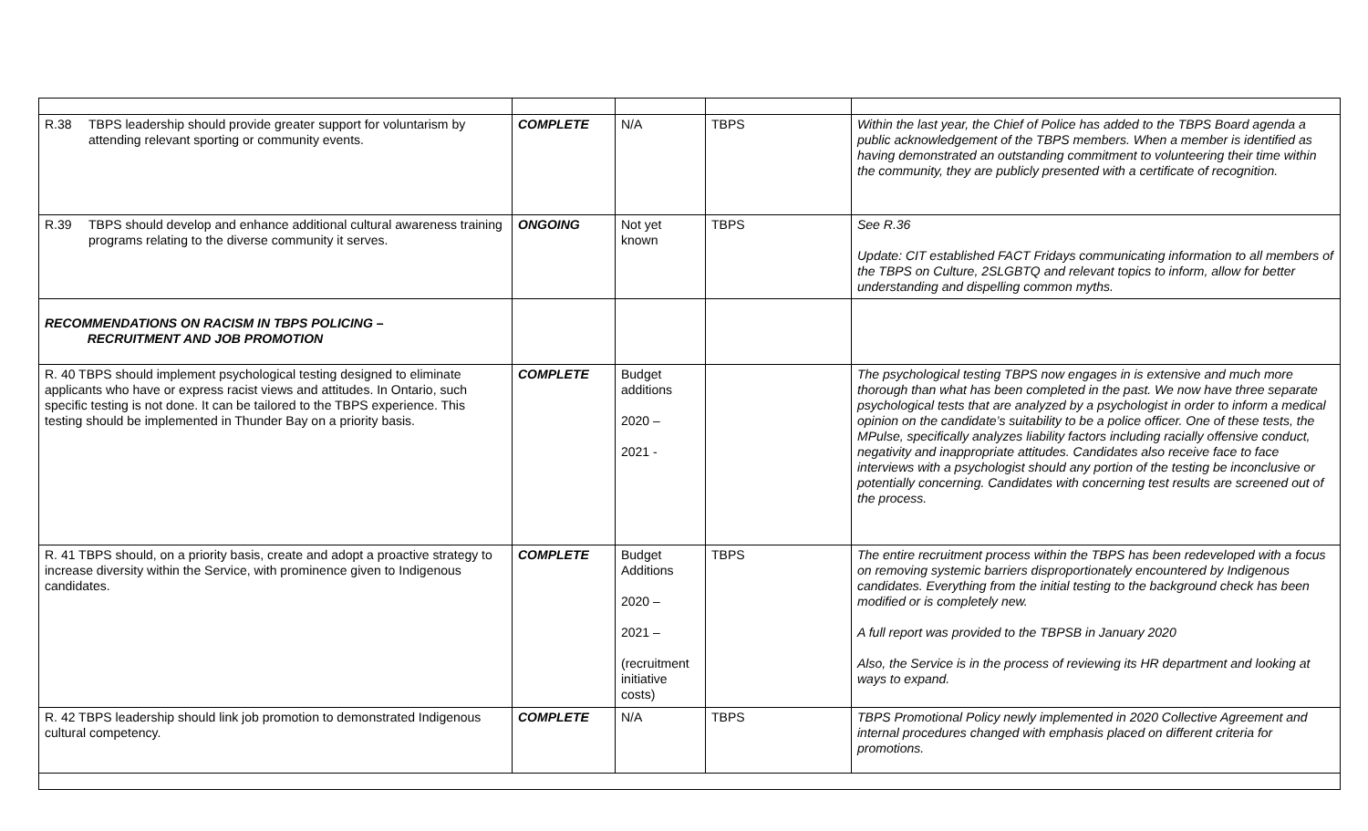| R.38 TBPS leadership should provide greater support for voluntarism by attending relevant sporting or community events. | COMPLETE | N/A | TBPS | Within the last year, the Chief of Police has added to the TBPS Board agenda a public acknowledgement of the TBPS members. When a member is identified as having demonstrated an outstanding commitment to volunteering their time within the community, they are publicly presented with a certificate of recognition. |
| R.39 TBPS should develop and enhance additional cultural awareness training programs relating to the diverse community it serves. | ONGOING | Not yet known | TBPS | See R.36 Update: CIT established FACT Fridays communicating information to all members of the TBPS on Culture, 2SLGBTQ and relevant topics to inform, allow for better understanding and dispelling common myths. |
| RECOMMENDATIONS ON RACISM IN TBPS POLICING – RECRUITMENT AND JOB PROMOTION | | | | |
| R. 40 TBPS should implement psychological testing designed to eliminate applicants who have or express racist views and attitudes. In Ontario, such specific testing is not done. It can be tailored to the TBPS experience. This testing should be implemented in Thunder Bay on a priority basis. | COMPLETE | Budget additions 2020 – 2021 - | | The psychological testing TBPS now engages in is extensive and much more thorough than what has been completed in the past. We now have three separate psychological tests that are analyzed by a psychologist in order to inform a medical opinion on the candidate’s suitability to be a police officer. One of these tests, the MPulse, specifically analyzes liability factors including racially offensive conduct, negativity and inappropriate attitudes. Candidates also receive face to face interviews with a psychologist should any portion of the testing be inconclusive or potentially concerning. Candidates with concerning test results are screened out of the process. |
| R. 41 TBPS should, on a priority basis, create and adopt a proactive strategy to increase diversity within the Service, with prominence given to Indigenous candidates. | COMPLETE | Budget Additions 2020 – 2021 – (recruitment initiative costs) | TBPS | The entire recruitment process within the TBPS has been redeveloped with a focus on removing systemic barriers disproportionately encountered by Indigenous candidates. Everything from the initial testing to the background check has been modified or is completely new. A full report was provided to the TBPSB in January 2020 Also, the Service is in the process of reviewing its HR department and looking at ways to expand. |
| R. 42 TBPS leadership should link job promotion to demonstrated Indigenous cultural competency. | COMPLETE | N/A | TBPS | TBPS Promotional Policy newly implemented in 2020 Collective Agreement and internal procedures changed with emphasis placed on different criteria for promotions. |